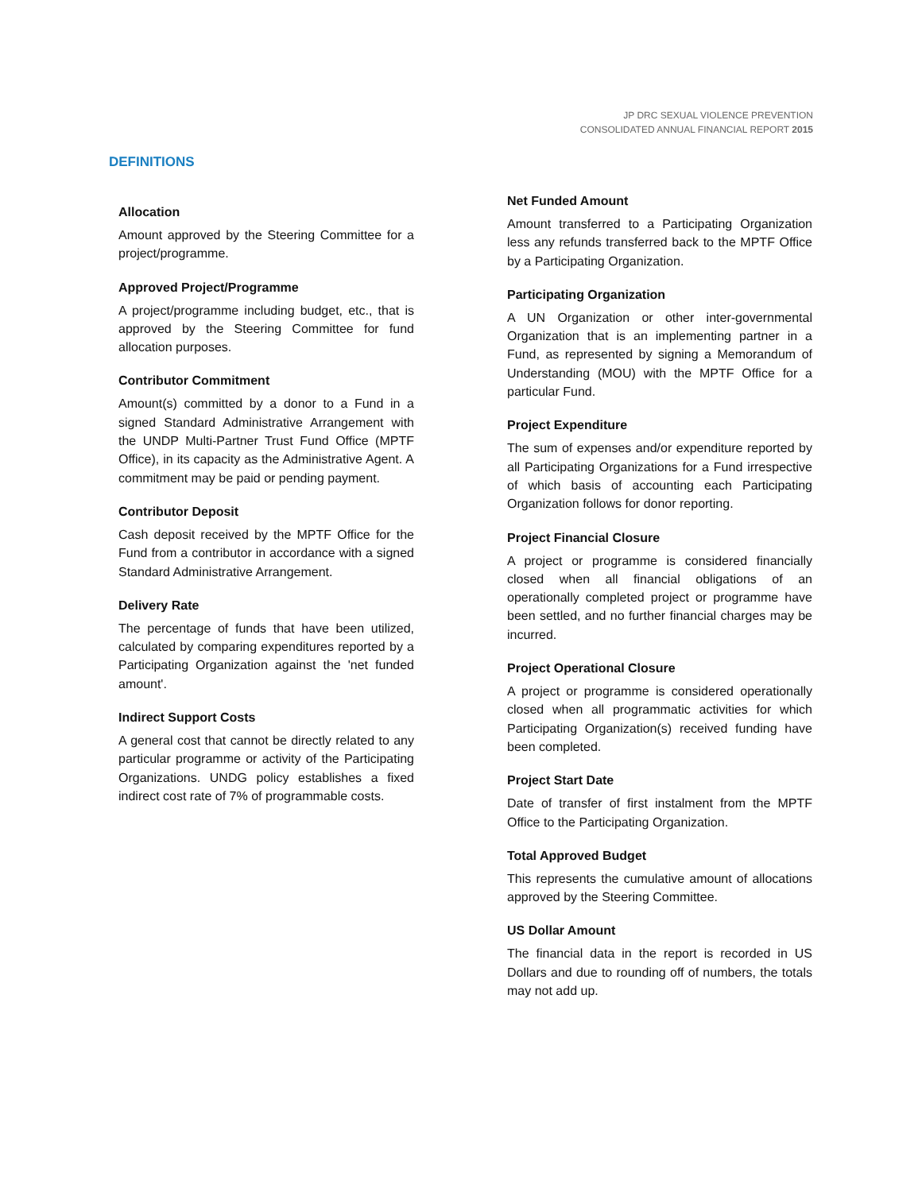JP DRC SEXUAL VIOLENCE PREVENTION
CONSOLIDATED ANNUAL FINANCIAL REPORT 2015
DEFINITIONS
Allocation
Amount approved by the Steering Committee for a project/programme.
Approved Project/Programme
A project/programme including budget, etc., that is approved by the Steering Committee for fund allocation purposes.
Contributor Commitment
Amount(s) committed by a donor to a Fund in a signed Standard Administrative Arrangement with the UNDP Multi-Partner Trust Fund Office (MPTF Office), in its capacity as the Administrative Agent. A commitment may be paid or pending payment.
Contributor Deposit
Cash deposit received by the MPTF Office for the Fund from a contributor in accordance with a signed Standard Administrative Arrangement.
Delivery Rate
The percentage of funds that have been utilized, calculated by comparing expenditures reported by a Participating Organization against the 'net funded amount'.
Indirect Support Costs
A general cost that cannot be directly related to any particular programme or activity of the Participating Organizations. UNDG policy establishes a fixed indirect cost rate of 7% of programmable costs.
Net Funded Amount
Amount transferred to a Participating Organization less any refunds transferred back to the MPTF Office by a Participating Organization.
Participating Organization
A UN Organization or other inter-governmental Organization that is an implementing partner in a Fund, as represented by signing a Memorandum of Understanding (MOU) with the MPTF Office for a particular Fund.
Project Expenditure
The sum of expenses and/or expenditure reported by all Participating Organizations for a Fund irrespective of which basis of accounting each Participating Organization follows for donor reporting.
Project Financial Closure
A project or programme is considered financially closed when all financial obligations of an operationally completed project or programme have been settled, and no further financial charges may be incurred.
Project Operational Closure
A project or programme is considered operationally closed when all programmatic activities for which Participating Organization(s) received funding have been completed.
Project Start Date
Date of transfer of first instalment from the MPTF Office to the Participating Organization.
Total Approved Budget
This represents the cumulative amount of allocations approved by the Steering Committee.
US Dollar Amount
The financial data in the report is recorded in US Dollars and due to rounding off of numbers, the totals may not add up.